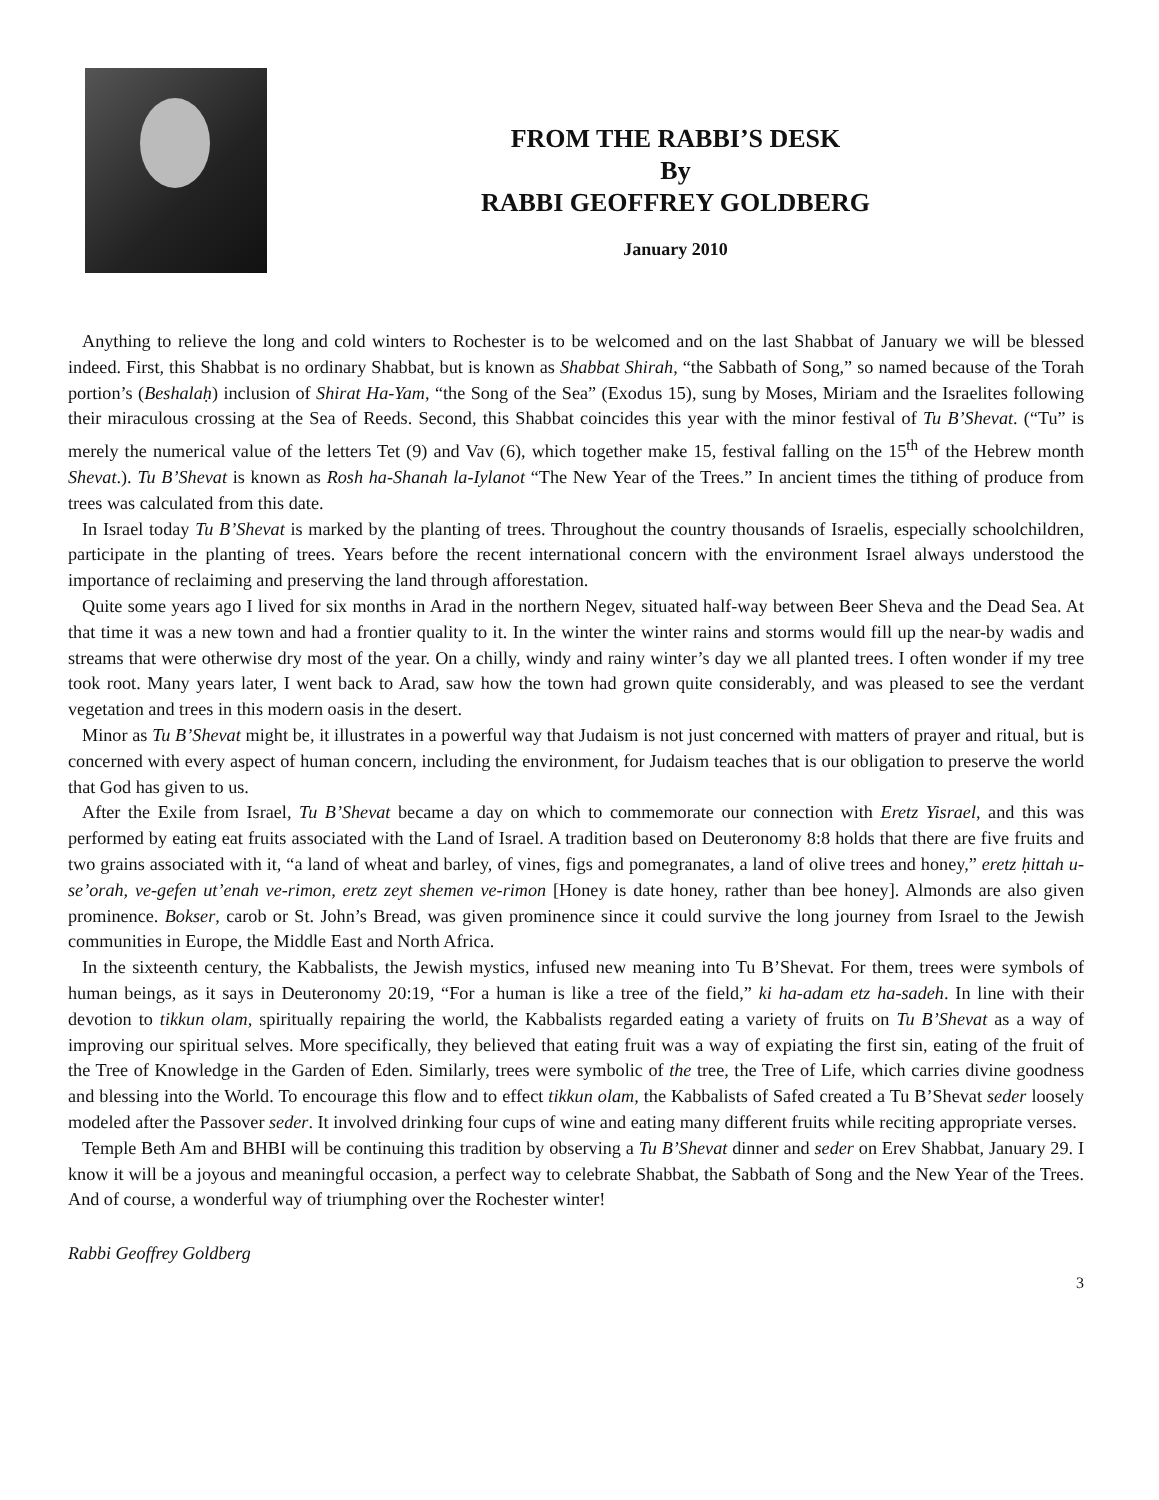FROM THE RABBI’S DESK
By
RABBI GEOFFREY GOLDBERG
January 2010
Anything to relieve the long and cold winters to Rochester is to be welcomed and on the last Shabbat of January we will be blessed indeed. First, this Shabbat is no ordinary Shabbat, but is known as Shabbat Shirah, “the Sabbath of Song,” so named because of the Torah portion’s (Beshalaḥ) inclusion of Shirat Ha-Yam, “the Song of the Sea” (Exodus 15), sung by Moses, Miriam and the Israelites following their miraculous crossing at the Sea of Reeds. Second, this Shabbat coincides this year with the minor festival of Tu B’Shevat. (“Tu” is merely the numerical value of the letters Tet (9) and Vav (6), which together make 15, festival falling on the 15<sup>th</sup> of the Hebrew month Shevat.). Tu B’Shevat is known as Rosh ha-Shanah la-Iylanot “The New Year of the Trees.” In ancient times the tithing of produce from trees was calculated from this date.
In Israel today Tu B’Shevat is marked by the planting of trees. Throughout the country thousands of Israelis, especially schoolchildren, participate in the planting of trees. Years before the recent international concern with the environment Israel always understood the importance of reclaiming and preserving the land through afforestation.
Quite some years ago I lived for six months in Arad in the northern Negev, situated half-way between Beer Sheva and the Dead Sea. At that time it was a new town and had a frontier quality to it. In the winter the winter rains and storms would fill up the near-by wadis and streams that were otherwise dry most of the year. On a chilly, windy and rainy winter’s day we all planted trees. I often wonder if my tree took root. Many years later, I went back to Arad, saw how the town had grown quite considerably, and was pleased to see the verdant vegetation and trees in this modern oasis in the desert.
Minor as Tu B’Shevat might be, it illustrates in a powerful way that Judaism is not just concerned with matters of prayer and ritual, but is concerned with every aspect of human concern, including the environment, for Judaism teaches that is our obligation to preserve the world that God has given to us.
After the Exile from Israel, Tu B’Shevat became a day on which to commemorate our connection with Eretz Yisrael, and this was performed by eating eat fruits associated with the Land of Israel. A tradition based on Deuteronomy 8:8 holds that there are five fruits and two grains associated with it, “a land of wheat and barley, of vines, figs and pomegranates, a land of olive trees and honey,” eretz ḥittah u- se’orah, ve-gefen ut’enah ve-rimon, eretz zeyt shemen ve-rimon [Honey is date honey, rather than bee honey]. Almonds are also given prominence. Bokser, carob or St. John’s Bread, was given prominence since it could survive the long journey from Israel to the Jewish communities in Europe, the Middle East and North Africa.
In the sixteenth century, the Kabbalists, the Jewish mystics, infused new meaning into Tu B’Shevat. For them, trees were symbols of human beings, as it says in Deuteronomy 20:19, “For a human is like a tree of the field,” ki ha-adam etz ha-sadeh. In line with their devotion to tikkun olam, spiritually repairing the world, the Kabbalists regarded eating a variety of fruits on Tu B’Shevat as a way of improving our spiritual selves. More specifically, they believed that eating fruit was a way of expiating the first sin, eating of the fruit of the Tree of Knowledge in the Garden of Eden. Similarly, trees were symbolic of the tree, the Tree of Life, which carries divine goodness and blessing into the World. To encourage this flow and to effect tikkun olam, the Kabbalists of Safed created a Tu B’Shevat seder loosely modeled after the Passover seder. It involved drinking four cups of wine and eating many different fruits while reciting appropriate verses.
Temple Beth Am and BHBI will be continuing this tradition by observing a Tu B’Shevat dinner and seder on Erev Shabbat, January 29. I know it will be a joyous and meaningful occasion, a perfect way to celebrate Shabbat, the Sabbath of Song and the New Year of the Trees. And of course, a wonderful way of triumphing over the Rochester winter!
Rabbi Geoffrey Goldberg
3